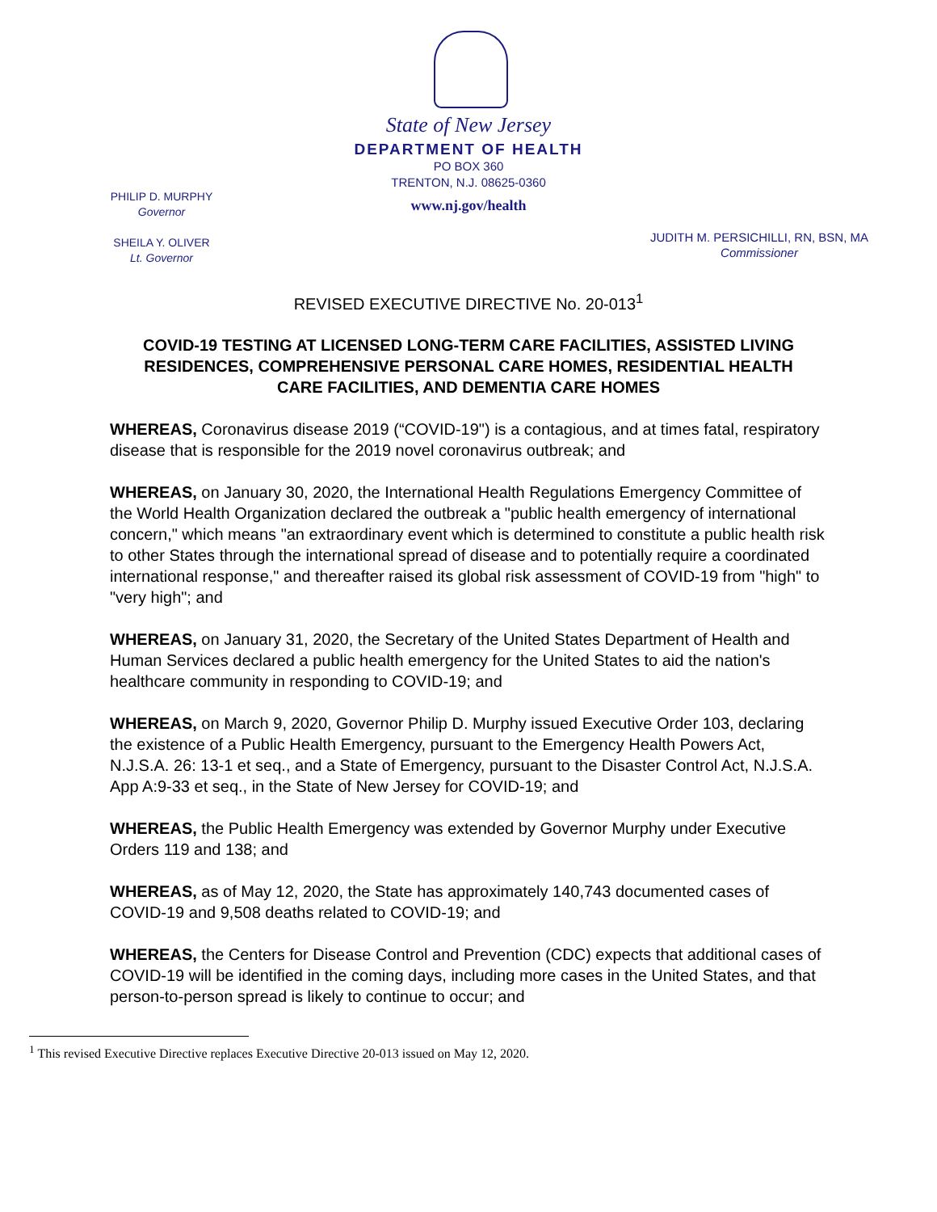State of New Jersey
DEPARTMENT OF HEALTH
PO BOX 360
TRENTON, N.J. 08625-0360
www.nj.gov/health
PHILIP D. MURPHY
Governor
SHEILA Y. OLIVER
Lt. Governor
JUDITH M. PERSICHILLI, RN, BSN, MA
Commissioner
REVISED EXECUTIVE DIRECTIVE No. 20-013<sup>1</sup>
COVID-19 TESTING AT LICENSED LONG-TERM CARE FACILITIES, ASSISTED LIVING RESIDENCES, COMPREHENSIVE PERSONAL CARE HOMES, RESIDENTIAL HEALTH CARE FACILITIES, AND DEMENTIA CARE HOMES
WHEREAS, Coronavirus disease 2019 (“COVID-19") is a contagious, and at times fatal, respiratory disease that is responsible for the 2019 novel coronavirus outbreak; and
WHEREAS, on January 30, 2020, the International Health Regulations Emergency Committee of the World Health Organization declared the outbreak a "public health emergency of international concern," which means "an extraordinary event which is determined to constitute a public health risk to other States through the international spread of disease and to potentially require a coordinated international response," and thereafter raised its global risk assessment of COVID-19 from "high" to "very high"; and
WHEREAS, on January 31, 2020, the Secretary of the United States Department of Health and Human Services declared a public health emergency for the United States to aid the nation's healthcare community in responding to COVID-19; and
WHEREAS, on March 9, 2020, Governor Philip D. Murphy issued Executive Order 103, declaring the existence of a Public Health Emergency, pursuant to the Emergency Health Powers Act, N.J.S.A. 26: 13-1 et seq., and a State of Emergency, pursuant to the Disaster Control Act, N.J.S.A. App A:9-33 et seq., in the State of New Jersey for COVID-19; and
WHEREAS, the Public Health Emergency was extended by Governor Murphy under Executive Orders 119 and 138; and
WHEREAS, as of May 12, 2020, the State has approximately 140,743 documented cases of COVID-19 and 9,508 deaths related to COVID-19; and
WHEREAS, the Centers for Disease Control and Prevention (CDC) expects that additional cases of COVID-19 will be identified in the coming days, including more cases in the United States, and that person-to-person spread is likely to continue to occur; and
<sup>1</sup> This revised Executive Directive replaces Executive Directive 20-013 issued on May 12, 2020.